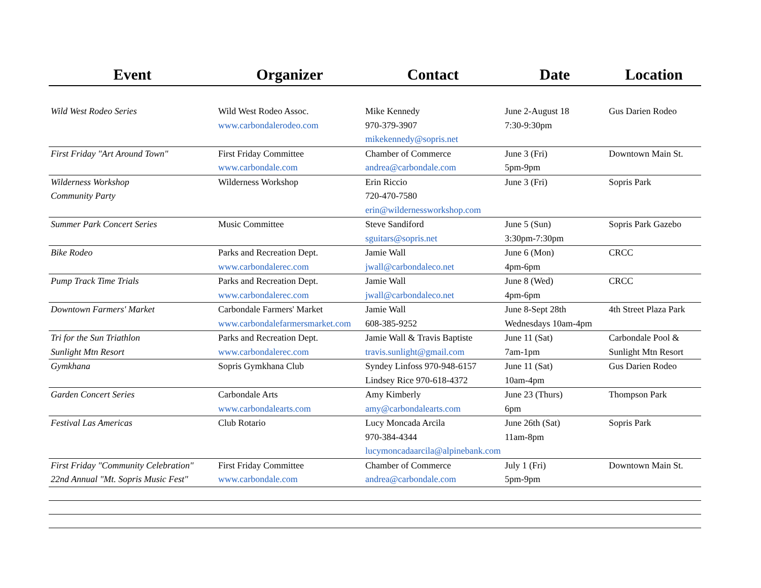| Event | Organizer | Contact | Date | Location |
| --- | --- | --- | --- | --- |
| Wild West Rodeo Series | Wild West Rodeo Assoc. www.carbondalerodeo.com | Mike Kennedy 970-379-3907 mikekennedy@sopris.net | June 2-August 18 7:30-9:30pm | Gus Darien Rodeo |
| First Friday "Art Around Town" | First Friday Committee www.carbondale.com | Chamber of Commerce andrea@carbondale.com | June 3 (Fri) 5pm-9pm | Downtown Main St. |
| Wilderness Workshop Community Party | Wilderness Workshop | Erin Riccio 720-470-7580 erin@wildernessworkshop.com | June 3 (Fri) | Sopris Park |
| Summer Park Concert Series | Music Committee | Steve Sandiford sguitars@sopris.net | June 5 (Sun) 3:30pm-7:30pm | Sopris Park Gazebo |
| Bike Rodeo | Parks and Recreation Dept. www.carbondalerec.com | Jamie Wall jwall@carbondaleco.net | June 6 (Mon) 4pm-6pm | CRCC |
| Pump Track Time Trials | Parks and Recreation Dept. www.carbondalerec.com | Jamie Wall jwall@carbondaleco.net | June 8 (Wed) 4pm-6pm | CRCC |
| Downtown Farmers' Market | Carbondale Farmers' Market www.carbondalefarmersmarket.com | Jamie Wall 608-385-9252 | June 8-Sept 28th Wednesdays 10am-4pm | 4th Street Plaza Park |
| Tri for the Sun Triathlon Sunlight Mtn Resort | Parks and Recreation Dept. www.carbondalerec.com | Jamie Wall & Travis Baptiste travis.sunlight@gmail.com | June 11 (Sat) 7am-1pm | Carbondale Pool & Sunlight Mtn Resort |
| Gymkhana | Sopris Gymkhana Club | Syndey Linfoss 970-948-6157 Lindsey Rice 970-618-4372 | June 11 (Sat) 10am-4pm | Gus Darien Rodeo |
| Garden Concert Series | Carbondale Arts www.carbondalearts.com | Amy Kimberly amy@carbondalearts.com | June 23 (Thurs) 6pm | Thompson Park |
| Festival Las Americas | Club Rotario | Lucy Moncada Arcila 970-384-4344 lucymoncadaarcila@alpinebank.com | June 26th (Sat) 11am-8pm | Sopris Park |
| First Friday "Community Celebration" 22nd Annual "Mt. Sopris Music Fest" | First Friday Committee www.carbondale.com | Chamber of Commerce andrea@carbondale.com | July 1 (Fri) 5pm-9pm | Downtown Main St. |